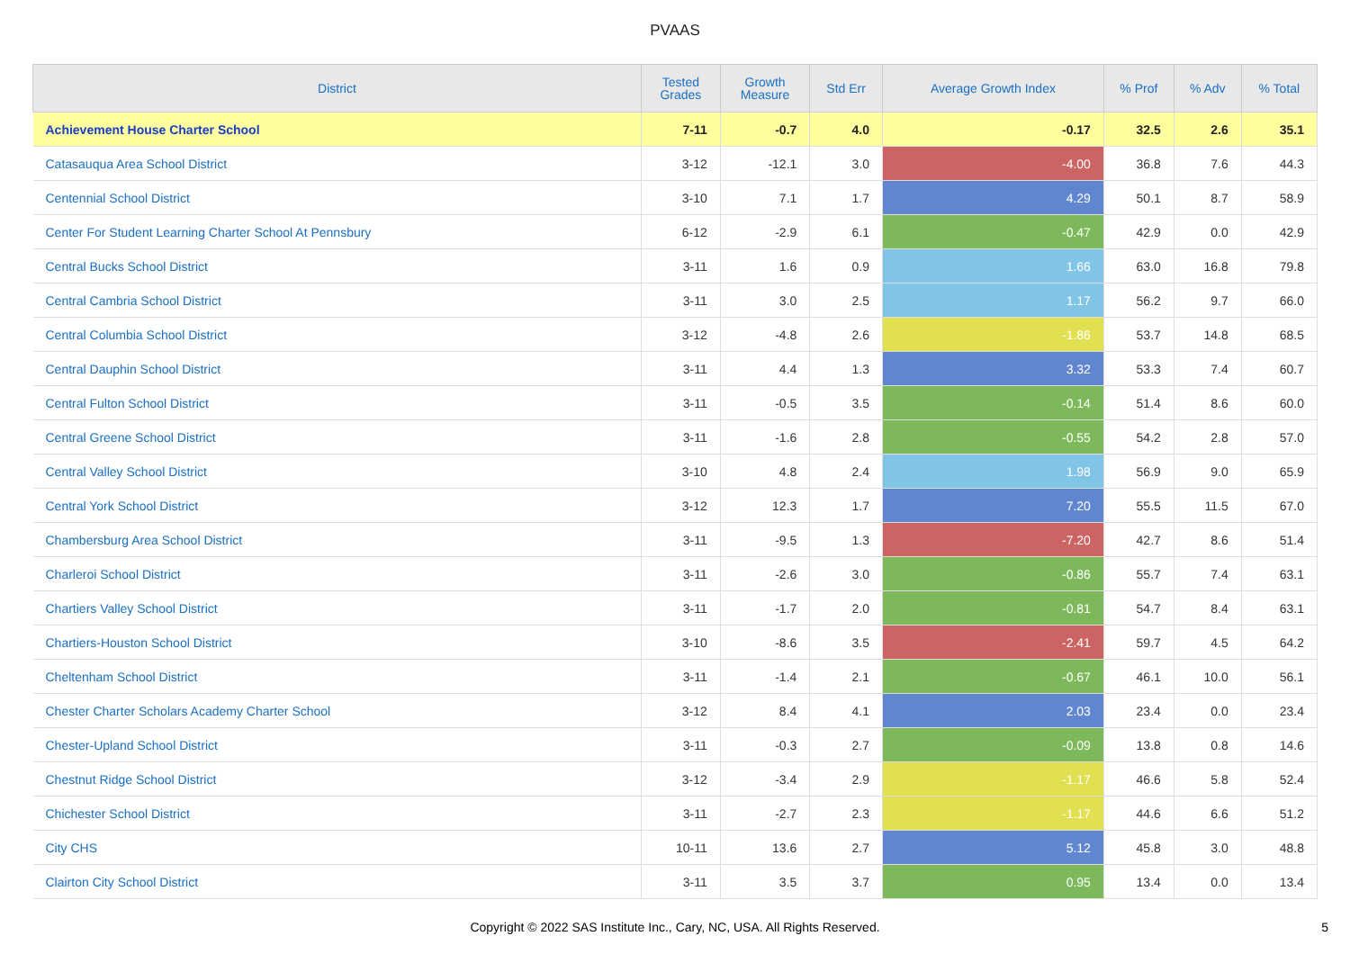PVAAS
| District | Tested Grades | Growth Measure | Std Err | Average Growth Index | % Prof | % Adv | % Total |
| --- | --- | --- | --- | --- | --- | --- | --- |
| Achievement House Charter School | 7-11 | -0.7 | 4.0 | -0.17 | 32.5 | 2.6 | 35.1 |
| Catasauqua Area School District | 3-12 | -12.1 | 3.0 | -4.00 | 36.8 | 7.6 | 44.3 |
| Centennial School District | 3-10 | 7.1 | 1.7 | 4.29 | 50.1 | 8.7 | 58.9 |
| Center For Student Learning Charter School At Pennsbury | 6-12 | -2.9 | 6.1 | -0.47 | 42.9 | 0.0 | 42.9 |
| Central Bucks School District | 3-11 | 1.6 | 0.9 | 1.66 | 63.0 | 16.8 | 79.8 |
| Central Cambria School District | 3-11 | 3.0 | 2.5 | 1.17 | 56.2 | 9.7 | 66.0 |
| Central Columbia School District | 3-12 | -4.8 | 2.6 | -1.86 | 53.7 | 14.8 | 68.5 |
| Central Dauphin School District | 3-11 | 4.4 | 1.3 | 3.32 | 53.3 | 7.4 | 60.7 |
| Central Fulton School District | 3-11 | -0.5 | 3.5 | -0.14 | 51.4 | 8.6 | 60.0 |
| Central Greene School District | 3-11 | -1.6 | 2.8 | -0.55 | 54.2 | 2.8 | 57.0 |
| Central Valley School District | 3-10 | 4.8 | 2.4 | 1.98 | 56.9 | 9.0 | 65.9 |
| Central York School District | 3-12 | 12.3 | 1.7 | 7.20 | 55.5 | 11.5 | 67.0 |
| Chambersburg Area School District | 3-11 | -9.5 | 1.3 | -7.20 | 42.7 | 8.6 | 51.4 |
| Charleroi School District | 3-11 | -2.6 | 3.0 | -0.86 | 55.7 | 7.4 | 63.1 |
| Chartiers Valley School District | 3-11 | -1.7 | 2.0 | -0.81 | 54.7 | 8.4 | 63.1 |
| Chartiers-Houston School District | 3-10 | -8.6 | 3.5 | -2.41 | 59.7 | 4.5 | 64.2 |
| Cheltenham School District | 3-11 | -1.4 | 2.1 | -0.67 | 46.1 | 10.0 | 56.1 |
| Chester Charter Scholars Academy Charter School | 3-12 | 8.4 | 4.1 | 2.03 | 23.4 | 0.0 | 23.4 |
| Chester-Upland School District | 3-11 | -0.3 | 2.7 | -0.09 | 13.8 | 0.8 | 14.6 |
| Chestnut Ridge School District | 3-12 | -3.4 | 2.9 | -1.17 | 46.6 | 5.8 | 52.4 |
| Chichester School District | 3-11 | -2.7 | 2.3 | -1.17 | 44.6 | 6.6 | 51.2 |
| City CHS | 10-11 | 13.6 | 2.7 | 5.12 | 45.8 | 3.0 | 48.8 |
| Clairton City School District | 3-11 | 3.5 | 3.7 | 0.95 | 13.4 | 0.0 | 13.4 |
Copyright © 2022 SAS Institute Inc., Cary, NC, USA. All Rights Reserved.
5